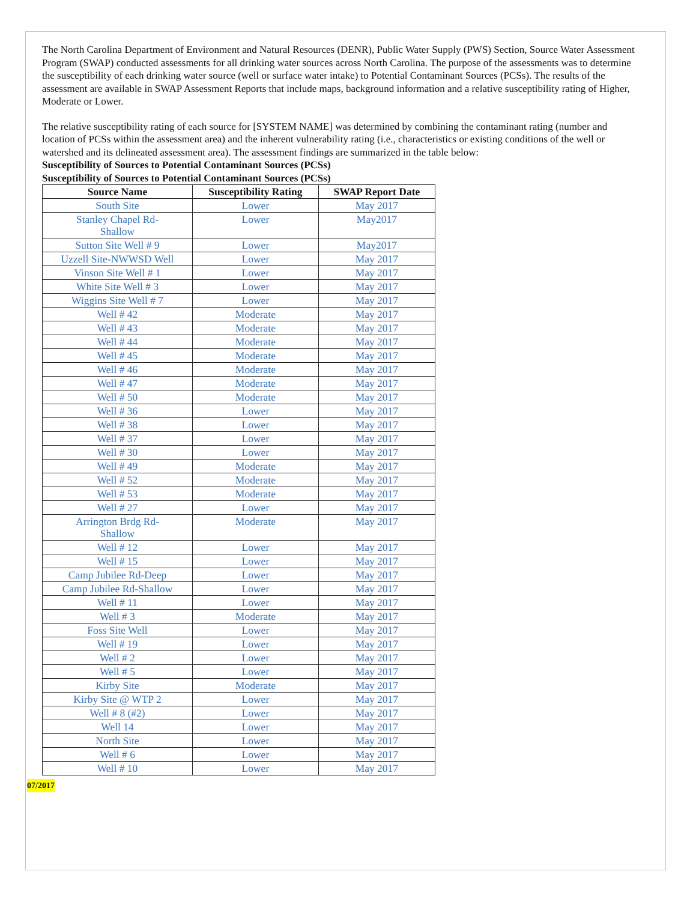The North Carolina Department of Environment and Natural Resources (DENR), Public Water Supply (PWS) Section, Source Water Assessment Program (SWAP) conducted assessments for all drinking water sources across North Carolina. The purpose of the assessments was to determine the susceptibility of each drinking water source (well or surface water intake) to Potential Contaminant Sources (PCSs). The results of the assessment are available in SWAP Assessment Reports that include maps, background information and a relative susceptibility rating of Higher, Moderate or Lower.
The relative susceptibility rating of each source for [SYSTEM NAME] was determined by combining the contaminant rating (number and location of PCSs within the assessment area) and the inherent vulnerability rating (i.e., characteristics or existing conditions of the well or watershed and its delineated assessment area). The assessment findings are summarized in the table below:
Susceptibility of Sources to Potential Contaminant Sources (PCSs)
Susceptibility of Sources to Potential Contaminant Sources (PCSs)
| Source Name | Susceptibility Rating | SWAP Report Date |
| --- | --- | --- |
| South Site | Lower | May 2017 |
| Stanley Chapel Rd- Shallow | Lower | May2017 |
| Sutton Site Well # 9 | Lower | May2017 |
| Uzzell Site-NWWSD Well | Lower | May 2017 |
| Vinson Site Well # 1 | Lower | May 2017 |
| White Site Well # 3 | Lower | May 2017 |
| Wiggins Site Well # 7 | Lower | May 2017 |
| Well # 42 | Moderate | May 2017 |
| Well # 43 | Moderate | May 2017 |
| Well # 44 | Moderate | May 2017 |
| Well # 45 | Moderate | May 2017 |
| Well # 46 | Moderate | May 2017 |
| Well # 47 | Moderate | May 2017 |
| Well # 50 | Moderate | May 2017 |
| Well # 36 | Lower | May 2017 |
| Well # 38 | Lower | May 2017 |
| Well # 37 | Lower | May 2017 |
| Well # 30 | Lower | May 2017 |
| Well # 49 | Moderate | May 2017 |
| Well # 52 | Moderate | May 2017 |
| Well # 53 | Moderate | May 2017 |
| Well # 27 | Lower | May 2017 |
| Arrington Brdg Rd- Shallow | Moderate | May 2017 |
| Well # 12 | Lower | May 2017 |
| Well # 15 | Lower | May 2017 |
| Camp Jubilee Rd-Deep | Lower | May 2017 |
| Camp Jubilee Rd-Shallow | Lower | May 2017 |
| Well # 11 | Lower | May 2017 |
| Well # 3 | Moderate | May 2017 |
| Foss Site Well | Lower | May 2017 |
| Well # 19 | Lower | May 2017 |
| Well # 2 | Lower | May 2017 |
| Well # 5 | Lower | May 2017 |
| Kirby Site | Moderate | May 2017 |
| Kirby Site @ WTP 2 | Lower | May 2017 |
| Well # 8 (#2) | Lower | May 2017 |
| Well 14 | Lower | May 2017 |
| North Site | Lower | May 2017 |
| Well # 6 | Lower | May 2017 |
| Well # 10 | Lower | May 2017 |
07/2017